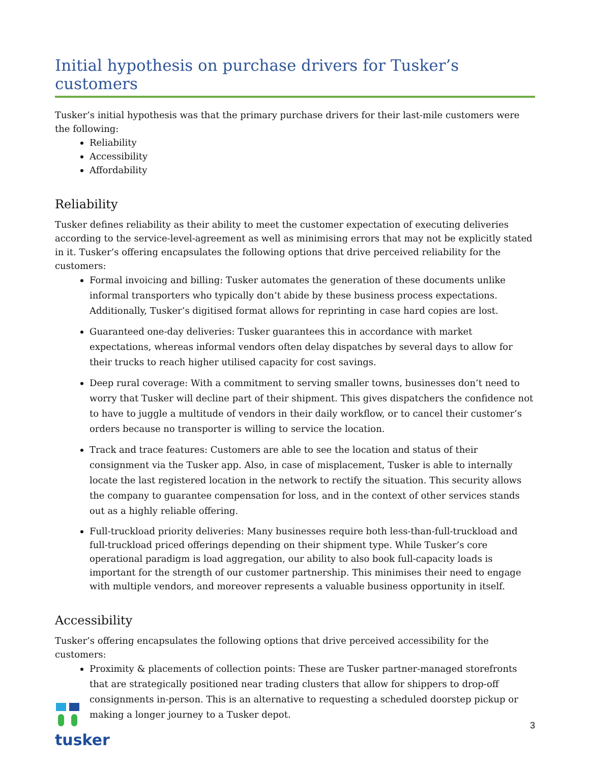Initial hypothesis on purchase drivers for Tusker’s customers
Tusker’s initial hypothesis was that the primary purchase drivers for their last-mile customers were the following:
Reliability
Accessibility
Affordability
Reliability
Tusker defines reliability as their ability to meet the customer expectation of executing deliveries according to the service-level-agreement as well as minimising errors that may not be explicitly stated in it. Tusker’s offering encapsulates the following options that drive perceived reliability for the customers:
Formal invoicing and billing: Tusker automates the generation of these documents unlike informal transporters who typically don’t abide by these business process expectations. Additionally, Tusker’s digitised format allows for reprinting in case hard copies are lost.
Guaranteed one-day deliveries: Tusker guarantees this in accordance with market expectations, whereas informal vendors often delay dispatches by several days to allow for their trucks to reach higher utilised capacity for cost savings.
Deep rural coverage: With a commitment to serving smaller towns, businesses don’t need to worry that Tusker will decline part of their shipment. This gives dispatchers the confidence not to have to juggle a multitude of vendors in their daily workflow, or to cancel their customer’s orders because no transporter is willing to service the location.
Track and trace features: Customers are able to see the location and status of their consignment via the Tusker app. Also, in case of misplacement, Tusker is able to internally locate the last registered location in the network to rectify the situation. This security allows the company to guarantee compensation for loss, and in the context of other services stands out as a highly reliable offering.
Full-truckload priority deliveries: Many businesses require both less-than-full-truckload and full-truckload priced offerings depending on their shipment type. While Tusker’s core operational paradigm is load aggregation, our ability to also book full-capacity loads is important for the strength of our customer partnership. This minimises their need to engage with multiple vendors, and moreover represents a valuable business opportunity in itself.
Accessibility
Tusker’s offering encapsulates the following options that drive perceived accessibility for the customers:
Proximity & placements of collection points: These are Tusker partner-managed storefronts that are strategically positioned near trading clusters that allow for shippers to drop-off consignments in-person. This is an alternative to requesting a scheduled doorstep pickup or making a longer journey to a Tusker depot.
tusker
3